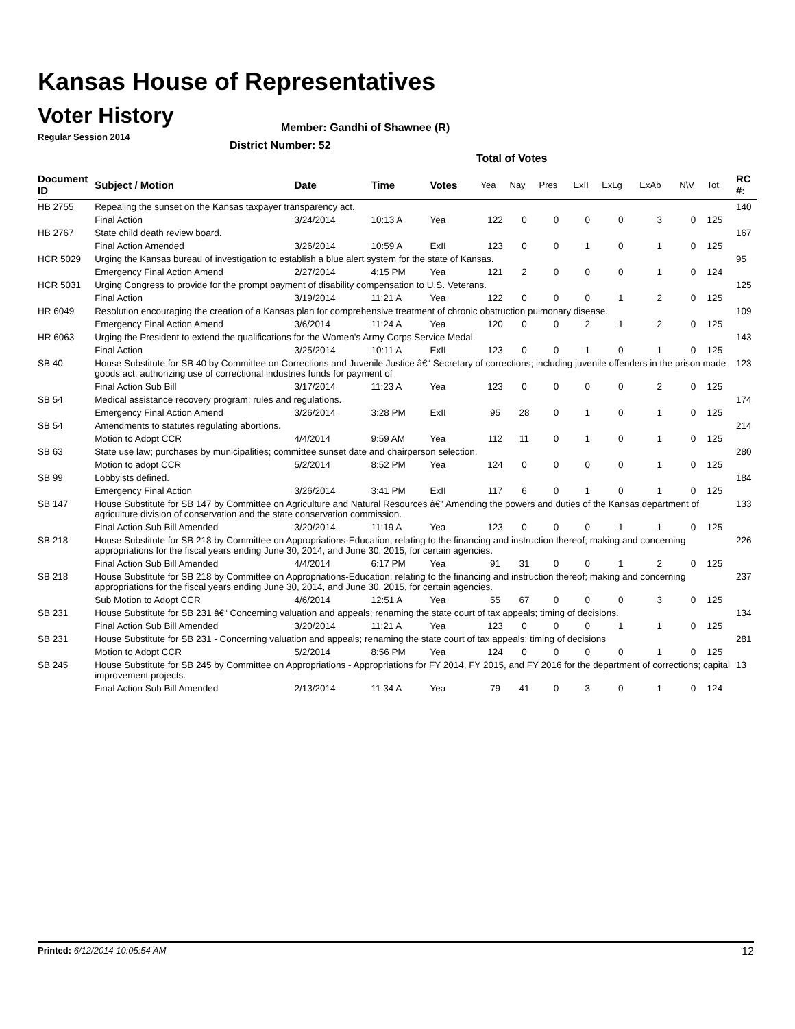Kansas House of Representatives
Voter History
Regular Session 2014
Member: Gandhi of Shawnee (R)
District Number: 52
Total of Votes
| Document ID | Subject / Motion | Date | Time | Votes | Yea | Nay | Pres | ExII | ExLg | ExAb | N\V | Tot | RC #: |
| --- | --- | --- | --- | --- | --- | --- | --- | --- | --- | --- | --- | --- | --- |
| HB 2755 | Repealing the sunset on the Kansas taxpayer transparency act. | | | | | | | | | | | | 140 |
| | Final Action | 3/24/2014 | 10:13 A | Yea | 122 | 0 | 0 | 0 | 0 | 3 | 0 | 125 | |
| HB 2767 | State child death review board. | | | | | | | | | | | | 167 |
| | Final Action Amended | 3/26/2014 | 10:59 A | ExII | 123 | 0 | 0 | 1 | 0 | 1 | 0 | 125 | |
| HCR 5029 | Urging the Kansas bureau of investigation to establish a blue alert system for the state of Kansas. | | | | | | | | | | | | 95 |
| | Emergency Final Action Amend | 2/27/2014 | 4:15 PM | Yea | 121 | 2 | 0 | 0 | 0 | 1 | 0 | 124 | |
| HCR 5031 | Urging Congress to provide for the prompt payment of disability compensation to U.S. Veterans. | | | | | | | | | | | | 125 |
| | Final Action | 3/19/2014 | 11:21 A | Yea | 122 | 0 | 0 | 0 | 1 | 2 | 0 | 125 | |
| HR 6049 | Resolution encouraging the creation of a Kansas plan for comprehensive treatment of chronic obstruction pulmonary disease. | | | | | | | | | | | | 109 |
| | Emergency Final Action Amend | 3/6/2014 | 11:24 A | Yea | 120 | 0 | 0 | 2 | 1 | 2 | 0 | 125 | |
| HR 6063 | Urging the President to extend the qualifications for the Women's Army Corps Service Medal. | | | | | | | | | | | | 143 |
| | Final Action | 3/25/2014 | 10:11 A | ExII | 123 | 0 | 0 | 1 | 0 | 1 | 0 | 125 | |
| SB 40 | House Substitute for SB 40 by Committee on Corrections and Juvenile Justice â€“ Secretary of corrections; including juvenile offenders in the prison made goods act; authorizing use of correctional industries funds for payment of | | | | | | | | | | | | 123 |
| | Final Action Sub Bill | 3/17/2014 | 11:23 A | Yea | 123 | 0 | 0 | 0 | 0 | 2 | 0 | 125 | |
| SB 54 | Medical assistance recovery program; rules and regulations. | | | | | | | | | | | | 174 |
| | Emergency Final Action Amend | 3/26/2014 | 3:28 PM | ExII | 95 | 28 | 0 | 1 | 0 | 1 | 0 | 125 | |
| SB 54 | Amendments to statutes regulating abortions. | | | | | | | | | | | | 214 |
| | Motion to Adopt CCR | 4/4/2014 | 9:59 AM | Yea | 112 | 11 | 0 | 1 | 0 | 1 | 0 | 125 | |
| SB 63 | State use law; purchases by municipalities; committee sunset date and chairperson selection. | | | | | | | | | | | | 280 |
| | Motion to adopt CCR | 5/2/2014 | 8:52 PM | Yea | 124 | 0 | 0 | 0 | 0 | 1 | 0 | 125 | |
| SB 99 | Lobbyists defined. | | | | | | | | | | | | 184 |
| | Emergency Final Action | 3/26/2014 | 3:41 PM | ExII | 117 | 6 | 0 | 1 | 0 | 1 | 0 | 125 | |
| SB 147 | House Substitute for SB 147 by Committee on Agriculture and Natural Resources â€“ Amending the powers and duties of the Kansas department of agriculture division of conservation and the state conservation commission. | | | | | | | | | | | | 133 |
| | Final Action Sub Bill Amended | 3/20/2014 | 11:19 A | Yea | 123 | 0 | 0 | 0 | 1 | 1 | 0 | 125 | |
| SB 218 | House Substitute for SB 218 by Committee on Appropriations-Education; relating to the financing and instruction thereof; making and concerning appropriations for the fiscal years ending June 30, 2014, and June 30, 2015, for certain agencies. | | | | | | | | | | | | 226 |
| | Final Action Sub Bill Amended | 4/4/2014 | 6:17 PM | Yea | 91 | 31 | 0 | 0 | 1 | 2 | 0 | 125 | |
| SB 218 | House Substitute for SB 218 by Committee on Appropriations-Education; relating to the financing and instruction thereof; making and concerning appropriations for the fiscal years ending June 30, 2014, and June 30, 2015, for certain agencies. | | | | | | | | | | | | 237 |
| | Sub Motion to Adopt CCR | 4/6/2014 | 12:51 A | Yea | 55 | 67 | 0 | 0 | 0 | 3 | 0 | 125 | |
| SB 231 | House Substitute for SB 231 â€“ Concerning valuation and appeals; renaming the state court of tax appeals; timing of decisions. | | | | | | | | | | | | 134 |
| | Final Action Sub Bill Amended | 3/20/2014 | 11:21 A | Yea | 123 | 0 | 0 | 0 | 1 | 1 | 0 | 125 | |
| SB 231 | House Substitute for SB 231 - Concerning valuation and appeals; renaming the state court of tax appeals; timing of decisions | | | | | | | | | | | | 281 |
| | Motion to Adopt CCR | 5/2/2014 | 8:56 PM | Yea | 124 | 0 | 0 | 0 | 0 | 1 | 0 | 125 | |
| SB 245 | House Substitute for SB 245 by Committee on Appropriations - Appropriations for FY 2014, FY 2015, and FY 2016 for the department of corrections; capital improvement projects. | | | | | | | | | | | | 13 |
| | Final Action Sub Bill Amended | 2/13/2014 | 11:34 A | Yea | 79 | 41 | 0 | 3 | 0 | 1 | 0 | 124 | |
Printed: 6/12/2014 10:05:54 AM 12